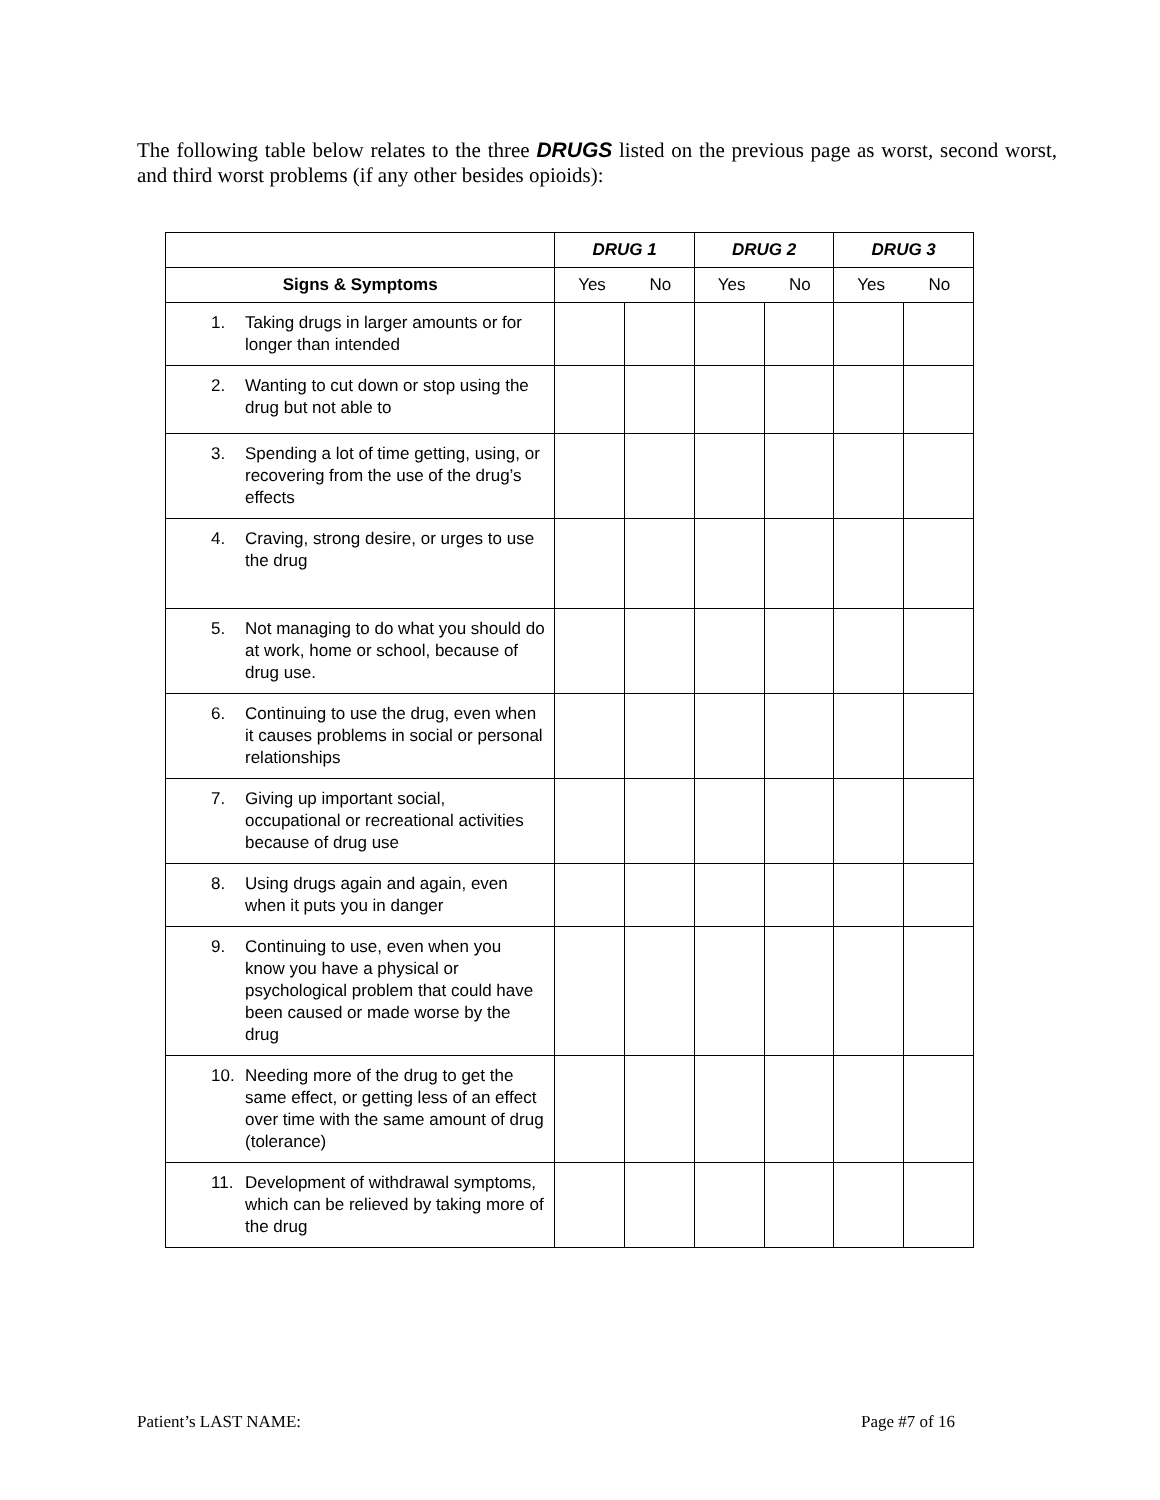The following table below relates to the three DRUGS listed on the previous page as worst, second worst, and third worst problems (if any other besides opioids):
| | DRUG 1 | | DRUG 2 | | DRUG 3 | |
| Signs & Symptoms | Yes No | | Yes No | | Yes No | |
| 1. Taking drugs in larger amounts or for longer than intended | | | | | | |
| 2. Wanting to cut down or stop using the drug but not able to | | | | | | |
| 3. Spending a lot of time getting, using, or recovering from the use of the drug’s effects | | | | | | |
| 4. Craving, strong desire, or urges to use the drug | | | | | | |
| 5. Not managing to do what you should do at work, home or school, because of drug use. | | | | | | |
| 6. Continuing to use the drug, even when it causes problems in social or personal relationships | | | | | | |
| 7. Giving up important social, occupational or recreational activities because of drug use | | | | | | |
| 8. Using drugs again and again, even when it puts you in danger | | | | | | |
| 9. Continuing to use, even when you know you have a physical or psychological problem that could have been caused or made worse by the drug | | | | | | |
| 10. Needing more of the drug to get the same effect, or getting less of an effect over time with the same amount of drug (tolerance) | | | | | | |
| 11. Development of withdrawal symptoms, which can be relieved by taking more of the drug | | | | | | |
Patient’s LAST NAME: Page #7 of 16